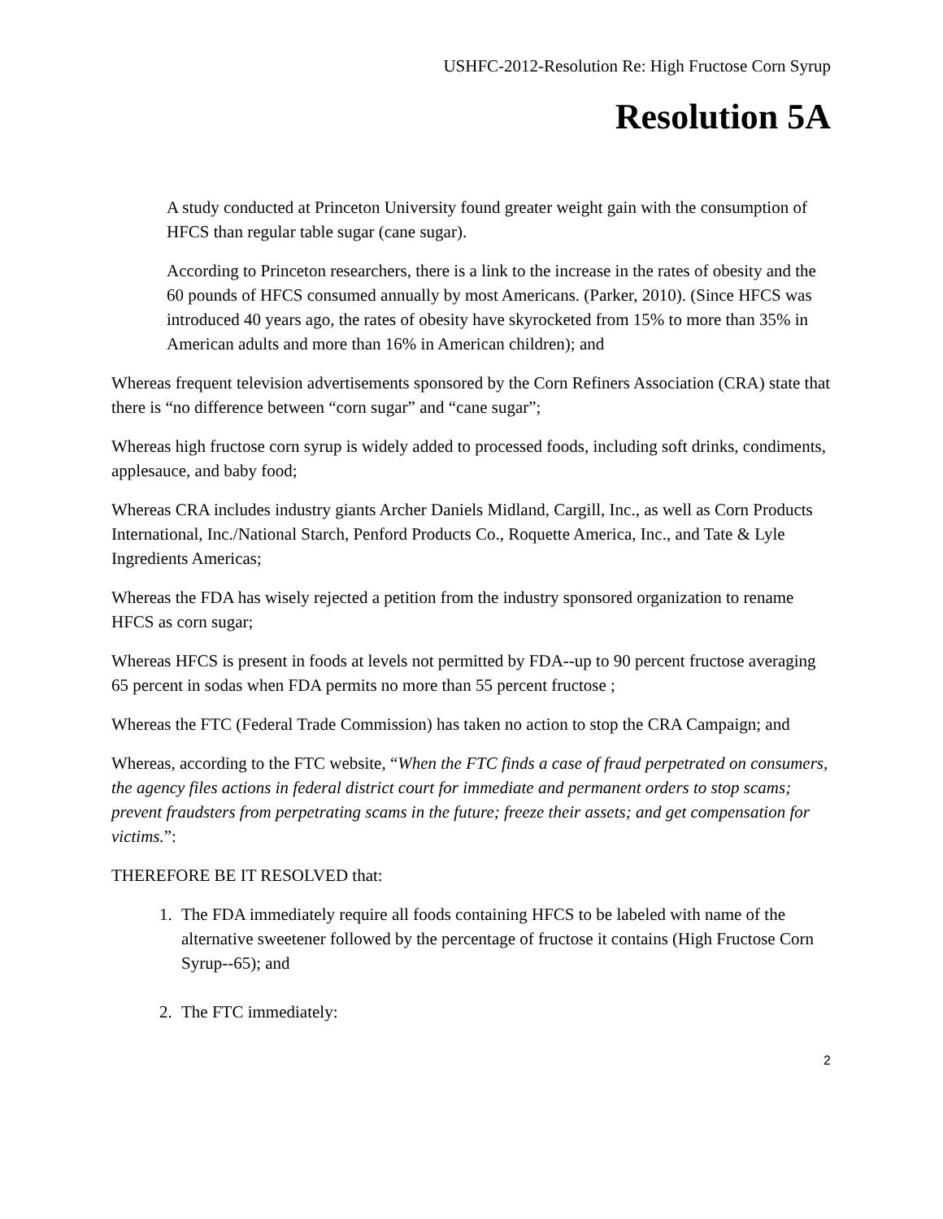USHFC-2012-Resolution Re: High Fructose Corn Syrup
Resolution 5A
A study conducted at Princeton University found greater weight gain with the consumption of HFCS than regular table sugar (cane sugar).
According to Princeton researchers, there is a link to the increase in the rates of obesity and the 60 pounds of HFCS consumed annually by most Americans. (Parker, 2010). (Since HFCS was introduced 40 years ago, the rates of obesity have skyrocketed from 15% to more than 35% in American adults and more than 16% in American children); and
Whereas frequent television advertisements sponsored by the Corn Refiners Association (CRA) state that there is “no difference between “corn sugar” and “cane sugar”;
Whereas high fructose corn syrup is widely added to processed foods, including soft drinks, condiments, applesauce, and baby food;
Whereas CRA includes industry giants Archer Daniels Midland, Cargill, Inc., as well as Corn Products International, Inc./National Starch, Penford Products Co., Roquette America, Inc., and Tate & Lyle Ingredients Americas;
Whereas the FDA has wisely rejected a petition from the industry sponsored organization to rename HFCS as corn sugar;
Whereas HFCS is present in foods at levels not permitted by FDA--up to 90 percent fructose averaging 65 percent in sodas when FDA permits no more than 55 percent fructose ;
Whereas the FTC (Federal Trade Commission) has taken no action to stop the CRA Campaign; and
Whereas, according to the FTC website, “When the FTC finds a case of fraud perpetrated on consumers, the agency files actions in federal district court for immediate and permanent orders to stop scams; prevent fraudsters from perpetrating scams in the future; freeze their assets; and get compensation for victims.”:
THEREFORE BE IT RESOLVED that:
1. The FDA immediately require all foods containing HFCS to be labeled with name of the alternative sweetener followed by the percentage of fructose it contains (High Fructose Corn Syrup--65); and
2. The FTC immediately:
2